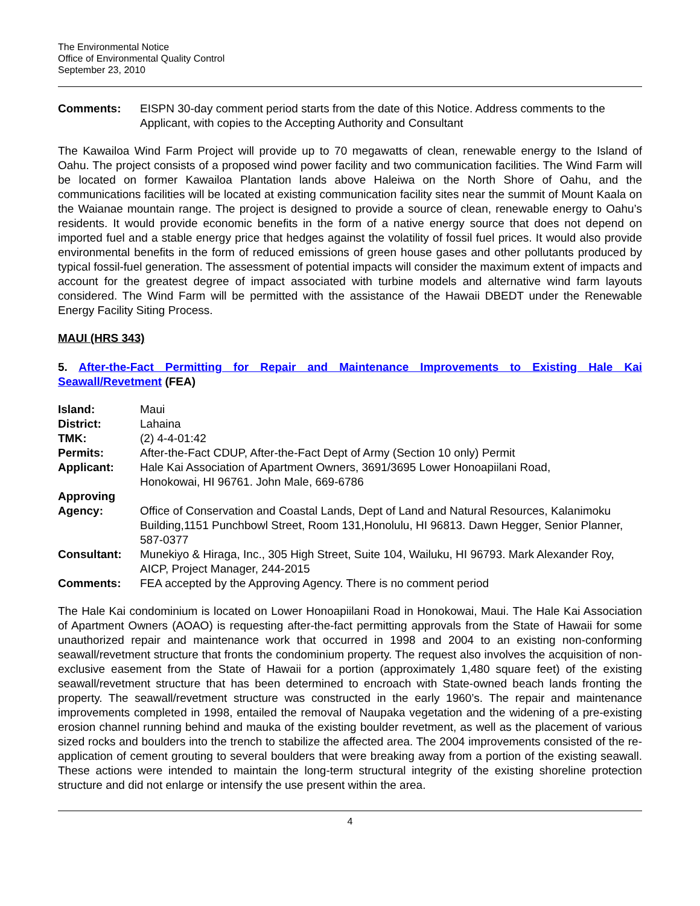The Environmental Notice
Office of Environmental Quality Control
September 23, 2010
| Comments: | EISPN 30-day comment period starts from the date of this Notice. Address comments to the Applicant, with copies to the Accepting Authority and Consultant |
The Kawailoa Wind Farm Project will provide up to 70 megawatts of clean, renewable energy to the Island of Oahu. The project consists of a proposed wind power facility and two communication facilities. The Wind Farm will be located on former Kawailoa Plantation lands above Haleiwa on the North Shore of Oahu, and the communications facilities will be located at existing communication facility sites near the summit of Mount Kaala on the Waianae mountain range. The project is designed to provide a source of clean, renewable energy to Oahu’s residents. It would provide economic benefits in the form of a native energy source that does not depend on imported fuel and a stable energy price that hedges against the volatility of fossil fuel prices. It would also provide environmental benefits in the form of reduced emissions of green house gases and other pollutants produced by typical fossil-fuel generation. The assessment of potential impacts will consider the maximum extent of impacts and account for the greatest degree of impact associated with turbine models and alternative wind farm layouts considered. The Wind Farm will be permitted with the assistance of the Hawaii DBEDT under the Renewable Energy Facility Siting Process.
MAUI (HRS 343)
5. After-the-Fact Permitting for Repair and Maintenance Improvements to Existing Hale Kai Seawall/Revetment (FEA)
| Island: | Maui |
| District: | Lahaina |
| TMK: | (2) 4-4-01:42 |
| Permits: | After-the-Fact CDUP, After-the-Fact Dept of Army (Section 10 only) Permit |
| Applicant: | Hale Kai Association of Apartment Owners, 3691/3695 Lower Honoapiilani Road, Honokowai, HI 96761. John Male, 669-6786 |
| Approving Agency: | Office of Conservation and Coastal Lands, Dept of Land and Natural Resources, Kalanimoku Building,1151 Punchbowl Street, Room 131,Honolulu, HI 96813. Dawn Hegger, Senior Planner, 587-0377 |
| Consultant: | Munekiyo & Hiraga, Inc., 305 High Street, Suite 104, Wailuku, HI 96793. Mark Alexander Roy, AICP, Project Manager, 244-2015 |
| Comments: | FEA accepted by the Approving Agency. There is no comment period |
The Hale Kai condominium is located on Lower Honoapiilani Road in Honokowai, Maui. The Hale Kai Association of Apartment Owners (AOAO) is requesting after-the-fact permitting approvals from the State of Hawaii for some unauthorized repair and maintenance work that occurred in 1998 and 2004 to an existing non-conforming seawall/revetment structure that fronts the condominium property. The request also involves the acquisition of non-exclusive easement from the State of Hawaii for a portion (approximately 1,480 square feet) of the existing seawall/revetment structure that has been determined to encroach with State-owned beach lands fronting the property. The seawall/revetment structure was constructed in the early 1960’s. The repair and maintenance improvements completed in 1998, entailed the removal of Naupaka vegetation and the widening of a pre-existing erosion channel running behind and mauka of the existing boulder revetment, as well as the placement of various sized rocks and boulders into the trench to stabilize the affected area. The 2004 improvements consisted of the re-application of cement grouting to several boulders that were breaking away from a portion of the existing seawall. These actions were intended to maintain the long-term structural integrity of the existing shoreline protection structure and did not enlarge or intensify the use present within the area.
4